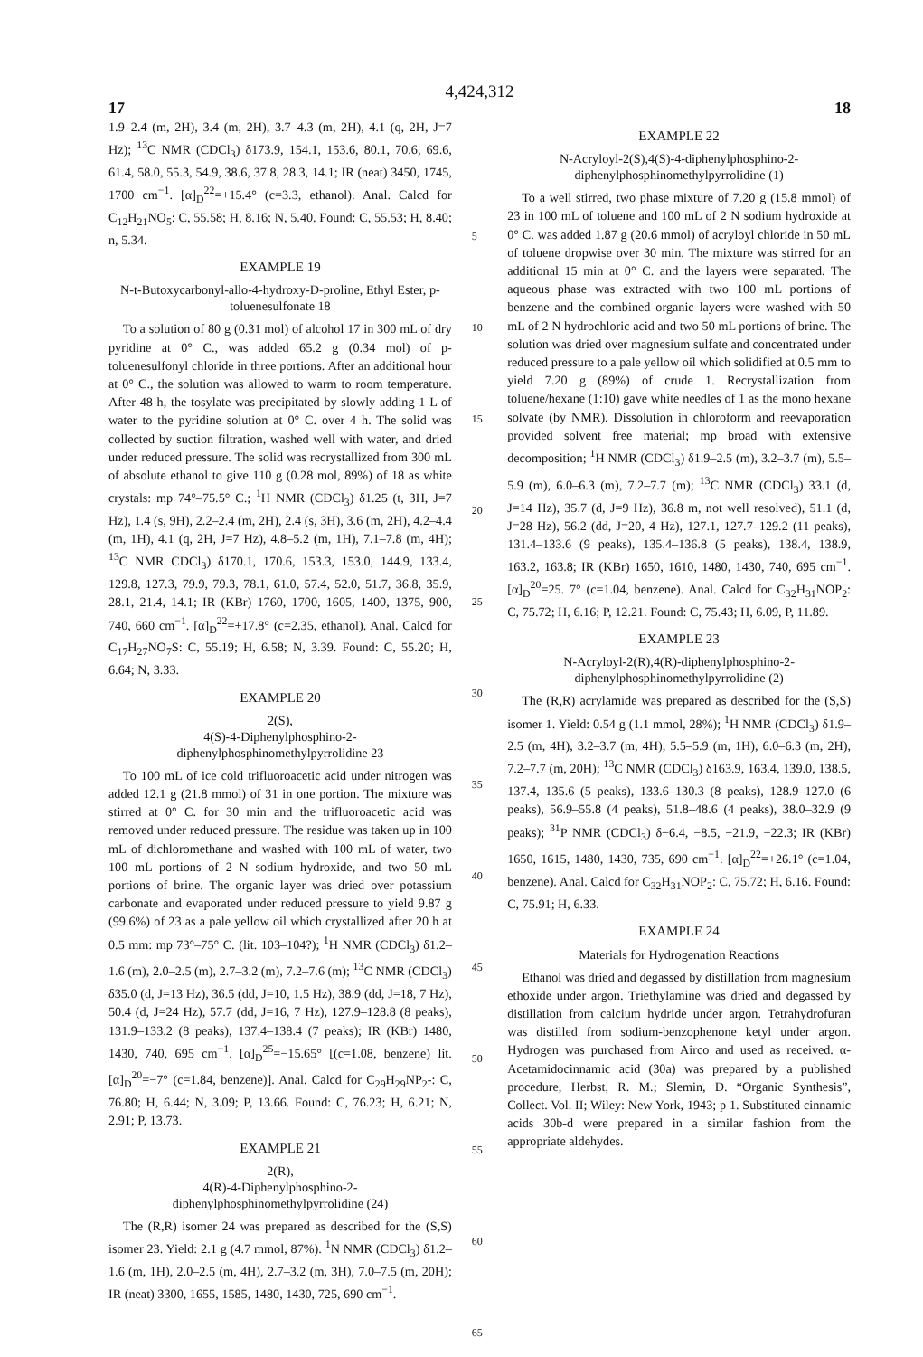17 4,424,312 18
1.9–2.4 (m, 2H), 3.4 (m, 2H), 3.7–4.3 (m, 2H), 4.1 (q, 2H, J=7 Hz); <sup>13</sup>C NMR (CDCl<sub>3</sub>) δ173.9, 154.1, 153.6, 80.1, 70.6, 69.6, 61.4, 58.0, 55.3, 54.9, 38.6, 37.8, 28.3, 14.1; IR (neat) 3450, 1745, 1700 cm<sup>−1</sup>. [α]<sub>D</sub><sup>22</sup>=+15.4° (c=3.3, ethanol). Anal. Calcd for C<sub>12</sub>H<sub>21</sub>NO<sub>5</sub>: C, 55.58; H, 8.16; N, 5.40. Found: C, 55.53; H, 8.40; n, 5.34.
EXAMPLE 19
N-t-Butoxycarbonyl-allo-4-hydroxy-D-proline, Ethyl Ester, p-toluenesulfonate 18
To a solution of 80 g (0.31 mol) of alcohol 17 in 300 mL of dry pyridine at 0° C., was added 65.2 g (0.34 mol) of p-toluenesulfonyl chloride in three portions. After an additional hour at 0° C., the solution was allowed to warm to room temperature. After 48 h, the tosylate was precipitated by slowly adding 1 L of water to the pyridine solution at 0° C. over 4 h. The solid was collected by suction filtration, washed well with water, and dried under reduced pressure. The solid was recrystallized from 300 mL of absolute ethanol to give 110 g (0.28 mol, 89%) of 18 as white crystals: mp 74°–75.5° C.; <sup>1</sup>H NMR (CDCl<sub>3</sub>) δ1.25 (t, 3H, J=7 Hz), 1.4 (s, 9H), 2.2–2.4 (m, 2H), 2.4 (s, 3H), 3.6 (m, 2H), 4.2–4.4 (m, 1H), 4.1 (q, 2H, J=7 Hz), 4.8–5.2 (m, 1H), 7.1–7.8 (m, 4H); <sup>13</sup>C NMR CDCl<sub>3</sub>) δ170.1, 170.6, 153.3, 153.0, 144.9, 133.4, 129.8, 127.3, 79.9, 79.3, 78.1, 61.0, 57.4, 52.0, 51.7, 36.8, 35.9, 28.1, 21.4, 14.1; IR (KBr) 1760, 1700, 1605, 1400, 1375, 900, 740, 660 cm<sup>−1</sup>. [α]<sub>D</sub><sup>22</sup>=+17.8° (c=2.35, ethanol). Anal. Calcd for C<sub>17</sub>H<sub>27</sub>NO<sub>7</sub>S: C, 55.19; H, 6.58; N, 3.39. Found: C, 55.20; H, 6.64; N, 3.33.
EXAMPLE 20
2(S),
4(S)-4-Diphenylphosphino-2-diphenylphosphinomethylpyrrolidine 23
To 100 mL of ice cold trifluoroacetic acid under nitrogen was added 12.1 g (21.8 mmol) of 31 in one portion. The mixture was stirred at 0° C. for 30 min and the trifluoroacetic acid was removed under reduced pressure. The residue was taken up in 100 mL of dichloromethane and washed with 100 mL of water, two 100 mL portions of 2 N sodium hydroxide, and two 50 mL portions of brine. The organic layer was dried over potassium carbonate and evaporated under reduced pressure to yield 9.87 g (99.6%) of 23 as a pale yellow oil which crystallized after 20 h at 0.5 mm: mp 73°–75° C. (lit. 103–104?); <sup>1</sup>H NMR (CDCl<sub>3</sub>) δ1.2–1.6 (m), 2.0–2.5 (m), 2.7–3.2 (m), 7.2–7.6 (m); <sup>13</sup>C NMR (CDCl<sub>3</sub>) δ35.0 (d, J=13 Hz), 36.5 (dd, J=10, 1.5 Hz), 38.9 (dd, J=18, 7 Hz), 50.4 (d, J=24 Hz), 57.7 (dd, J=16, 7 Hz), 127.9–128.8 (8 peaks), 131.9–133.2 (8 peaks), 137.4–138.4 (7 peaks); IR (KBr) 1480, 1430, 740, 695 cm<sup>−1</sup>. [α]<sub>D</sub><sup>25</sup>=−15.65° [(c=1.08, benzene) lit. [α]<sub>D</sub><sup>20</sup>=−7° (c=1.84, benzene)]. Anal. Calcd for C<sub>29</sub>H<sub>29</sub>NP<sub>2</sub>-: C, 76.80; H, 6.44; N, 3.09; P, 13.66. Found: C, 76.23; H, 6.21; N, 2.91; P, 13.73.
EXAMPLE 21
2(R),
4(R)-4-Diphenylphosphino-2-diphenylphosphinomethylpyrrolidine (24)
The (R,R) isomer 24 was prepared as described for the (S,S) isomer 23. Yield: 2.1 g (4.7 mmol, 87%). <sup>1</sup>N NMR (CDCl<sub>3</sub>) δ1.2–1.6 (m, 1H), 2.0–2.5 (m, 4H), 2.7–3.2 (m, 3H), 7.0–7.5 (m, 20H); IR (neat) 3300, 1655, 1585, 1480, 1430, 725, 690 cm<sup>−1</sup>.
5
10
15
20
25
30
35
40
45
50
55
60
65
EXAMPLE 22
N-Acryloyl-2(S),4(S)-4-diphenylphosphino-2-diphenylphosphinomethylpyrrolidine (1)
To a well stirred, two phase mixture of 7.20 g (15.8 mmol) of 23 in 100 mL of toluene and 100 mL of 2 N sodium hydroxide at 0° C. was added 1.87 g (20.6 mmol) of acryloyl chloride in 50 mL of toluene dropwise over 30 min. The mixture was stirred for an additional 15 min at 0° C. and the layers were separated. The aqueous phase was extracted with two 100 mL portions of benzene and the combined organic layers were washed with 50 mL of 2 N hydrochloric acid and two 50 mL portions of brine. The solution was dried over magnesium sulfate and concentrated under reduced pressure to a pale yellow oil which solidified at 0.5 mm to yield 7.20 g (89%) of crude 1. Recrystallization from toluene/hexane (1:10) gave white needles of 1 as the mono hexane solvate (by NMR). Dissolution in chloroform and reevaporation provided solvent free material; mp broad with extensive decomposition; <sup>1</sup>H NMR (CDCl<sub>3</sub>) δ1.9–2.5 (m), 3.2–3.7 (m), 5.5–5.9 (m), 6.0–6.3 (m), 7.2–7.7 (m); <sup>13</sup>C NMR (CDCl<sub>3</sub>) 33.1 (d, J=14 Hz), 35.7 (d, J=9 Hz), 36.8 m, not well resolved), 51.1 (d, J=28 Hz), 56.2 (dd, J=20, 4 Hz), 127.1, 127.7–129.2 (11 peaks), 131.4–133.6 (9 peaks), 135.4–136.8 (5 peaks), 138.4, 138.9, 163.2, 163.8; IR (KBr) 1650, 1610, 1480, 1430, 740, 695 cm<sup>−1</sup>. [α]<sub>D</sub><sup>20</sup>=25. 7° (c=1.04, benzene). Anal. Calcd for C<sub>32</sub>H<sub>31</sub>NOP<sub>2</sub>: C, 75.72; H, 6.16; P, 12.21. Found: C, 75.43; H, 6.09, P, 11.89.
EXAMPLE 23
N-Acryloyl-2(R),4(R)-diphenylphosphino-2-diphenylphosphinomethylpyrrolidine (2)
The (R,R) acrylamide was prepared as described for the (S,S) isomer 1. Yield: 0.54 g (1.1 mmol, 28%); <sup>1</sup>H NMR (CDCl<sub>3</sub>) δ1.9–2.5 (m, 4H), 3.2–3.7 (m, 4H), 5.5–5.9 (m, 1H), 6.0–6.3 (m, 2H), 7.2–7.7 (m, 20H); <sup>13</sup>C NMR (CDCl<sub>3</sub>) δ163.9, 163.4, 139.0, 138.5, 137.4, 135.6 (5 peaks), 133.6–130.3 (8 peaks), 128.9–127.0 (6 peaks), 56.9–55.8 (4 peaks), 51.8–48.6 (4 peaks), 38.0–32.9 (9 peaks); <sup>31</sup>P NMR (CDCl<sub>3</sub>) δ−6.4, −8.5, −21.9, −22.3; IR (KBr) 1650, 1615, 1480, 1430, 735, 690 cm<sup>−1</sup>. [α]<sub>D</sub><sup>22</sup>=+26.1° (c=1.04, benzene). Anal. Calcd for C<sub>32</sub>H<sub>31</sub>NOP<sub>2</sub>: C, 75.72; H, 6.16. Found: C, 75.91; H, 6.33.
EXAMPLE 24
Materials for Hydrogenation Reactions
Ethanol was dried and degassed by distillation from magnesium ethoxide under argon. Triethylamine was dried and degassed by distillation from calcium hydride under argon. Tetrahydrofuran was distilled from sodium-benzophenone ketyl under argon. Hydrogen was purchased from Airco and used as received. α-Acetamidocinnamic acid (30a) was prepared by a published procedure, Herbst, R. M.; Slemin, D. “Organic Synthesis”, Collect. Vol. II; Wiley: New York, 1943; p 1. Substituted cinnamic acids 30b-d were prepared in a similar fashion from the appropriate aldehydes.